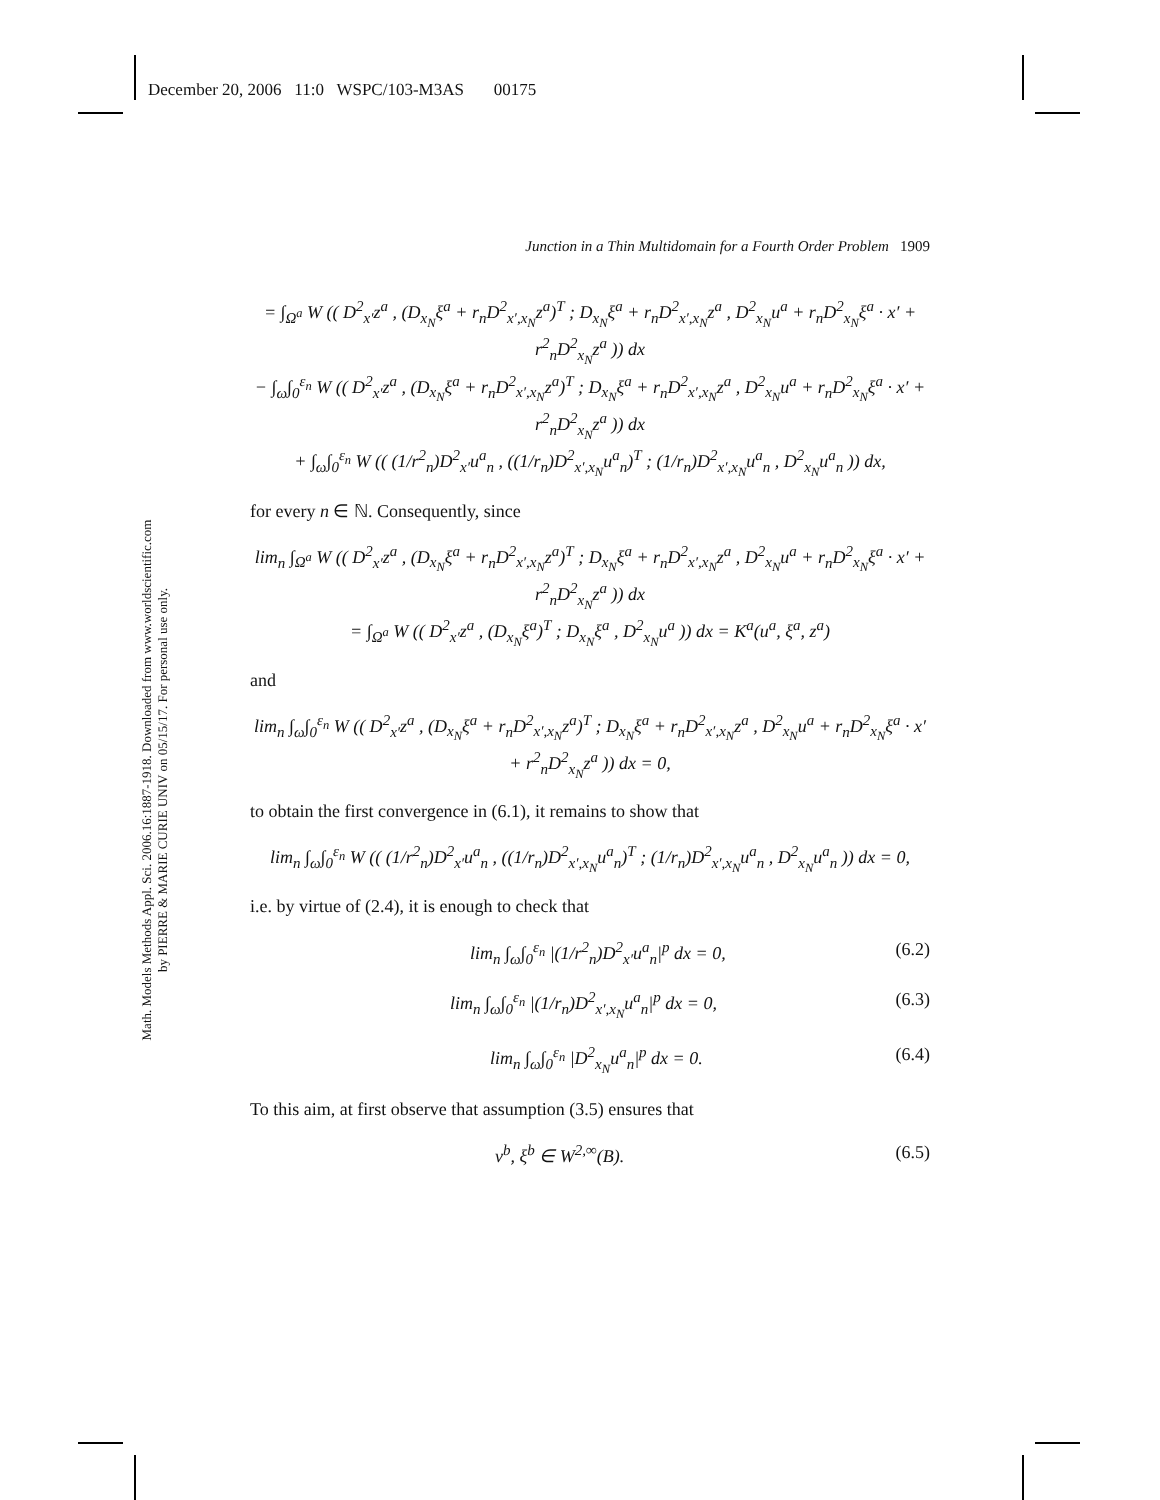December 20, 2006 11:0 WSPC/103-M3AS 00175
Math. Models Methods Appl. Sci. 2006.16:1887-1918. Downloaded from www.worldscientific.com
by PIERRE & MARIE CURIE UNIV on 05/15/17. For personal use only.
Junction in a Thin Multidomain for a Fourth Order Problem 1909
= ∫<sub>Ω<sup>a</sup></sub> W (( D<sup>2</sup><sub>x′</sub>z<sup>a</sup> , (D<sub>x<sub>N</sub></sub>ξ<sup>a</sup> + r<sub>n</sub>D<sup>2</sup><sub>x′,x<sub>N</sub></sub>z<sup>a</sup>)<sup>T</sup> ; D<sub>x<sub>N</sub></sub>ξ<sup>a</sup> + r<sub>n</sub>D<sup>2</sup><sub>x′,x<sub>N</sub></sub>z<sup>a</sup> , D<sup>2</sup><sub>x<sub>N</sub></sub>u<sup>a</sup> + r<sub>n</sub>D<sup>2</sup><sub>x<sub>N</sub></sub>ξ<sup>a</sup> · x′ + r<sup>2</sup><sub>n</sub>D<sup>2</sup><sub>x<sub>N</sub></sub>z<sup>a</sup> )) dx
− ∫<sub>ω</sub>∫<sub>0</sub><sup>ε<sub>n</sub></sup> W (( D<sup>2</sup><sub>x′</sub>z<sup>a</sup> , (D<sub>x<sub>N</sub></sub>ξ<sup>a</sup> + r<sub>n</sub>D<sup>2</sup><sub>x′,x<sub>N</sub></sub>z<sup>a</sup>)<sup>T</sup> ; D<sub>x<sub>N</sub></sub>ξ<sup>a</sup> + r<sub>n</sub>D<sup>2</sup><sub>x′,x<sub>N</sub></sub>z<sup>a</sup> , D<sup>2</sup><sub>x<sub>N</sub></sub>u<sup>a</sup> + r<sub>n</sub>D<sup>2</sup><sub>x<sub>N</sub></sub>ξ<sup>a</sup> · x′ + r<sup>2</sup><sub>n</sub>D<sup>2</sup><sub>x<sub>N</sub></sub>z<sup>a</sup> )) dx
+ ∫<sub>ω</sub>∫<sub>0</sub><sup>ε<sub>n</sub></sup> W (( (1/r<sup>2</sup><sub>n</sub>)D<sup>2</sup><sub>x′</sub>u<sup>a</sup><sub>n</sub> , ((1/r<sub>n</sub>)D<sup>2</sup><sub>x′,x<sub>N</sub></sub>u<sup>a</sup><sub>n</sub>)<sup>T</sup> ; (1/r<sub>n</sub>)D<sup>2</sup><sub>x′,x<sub>N</sub></sub>u<sup>a</sup><sub>n</sub> , D<sup>2</sup><sub>x<sub>N</sub></sub>u<sup>a</sup><sub>n</sub> )) dx,
for every n ∈ ℕ. Consequently, since
lim<sub>n</sub> ∫<sub>Ω<sup>a</sup></sub> W (( D<sup>2</sup><sub>x′</sub>z<sup>a</sup> , (D<sub>x<sub>N</sub></sub>ξ<sup>a</sup> + r<sub>n</sub>D<sup>2</sup><sub>x′,x<sub>N</sub></sub>z<sup>a</sup>)<sup>T</sup> ; D<sub>x<sub>N</sub></sub>ξ<sup>a</sup> + r<sub>n</sub>D<sup>2</sup><sub>x′,x<sub>N</sub></sub>z<sup>a</sup> , D<sup>2</sup><sub>x<sub>N</sub></sub>u<sup>a</sup> + r<sub>n</sub>D<sup>2</sup><sub>x<sub>N</sub></sub>ξ<sup>a</sup> · x′ + r<sup>2</sup><sub>n</sub>D<sup>2</sup><sub>x<sub>N</sub></sub>z<sup>a</sup> )) dx
= ∫<sub>Ω<sup>a</sup></sub> W (( D<sup>2</sup><sub>x′</sub>z<sup>a</sup> , (D<sub>x<sub>N</sub></sub>ξ<sup>a</sup>)<sup>T</sup> ; D<sub>x<sub>N</sub></sub>ξ<sup>a</sup> , D<sup>2</sup><sub>x<sub>N</sub></sub>u<sup>a</sup> )) dx = K<sup>a</sup>(u<sup>a</sup>, ξ<sup>a</sup>, z<sup>a</sup>)
and
lim<sub>n</sub> ∫<sub>ω</sub>∫<sub>0</sub><sup>ε<sub>n</sub></sup> W (( D<sup>2</sup><sub>x′</sub>z<sup>a</sup> , (D<sub>x<sub>N</sub></sub>ξ<sup>a</sup> + r<sub>n</sub>D<sup>2</sup><sub>x′,x<sub>N</sub></sub>z<sup>a</sup>)<sup>T</sup> ; D<sub>x<sub>N</sub></sub>ξ<sup>a</sup> + r<sub>n</sub>D<sup>2</sup><sub>x′,x<sub>N</sub></sub>z<sup>a</sup> , D<sup>2</sup><sub>x<sub>N</sub></sub>u<sup>a</sup> + r<sub>n</sub>D<sup>2</sup><sub>x<sub>N</sub></sub>ξ<sup>a</sup> · x′ + r<sup>2</sup><sub>n</sub>D<sup>2</sup><sub>x<sub>N</sub></sub>z<sup>a</sup> )) dx = 0,
to obtain the first convergence in (6.1), it remains to show that
lim<sub>n</sub> ∫<sub>ω</sub>∫<sub>0</sub><sup>ε<sub>n</sub></sup> W (( (1/r<sup>2</sup><sub>n</sub>)D<sup>2</sup><sub>x′</sub>u<sup>a</sup><sub>n</sub> , ((1/r<sub>n</sub>)D<sup>2</sup><sub>x′,x<sub>N</sub></sub>u<sup>a</sup><sub>n</sub>)<sup>T</sup> ; (1/r<sub>n</sub>)D<sup>2</sup><sub>x′,x<sub>N</sub></sub>u<sup>a</sup><sub>n</sub> , D<sup>2</sup><sub>x<sub>N</sub></sub>u<sup>a</sup><sub>n</sub> )) dx = 0,
i.e. by virtue of (2.4), it is enough to check that
lim<sub>n</sub> ∫<sub>ω</sub>∫<sub>0</sub><sup>ε<sub>n</sub></sup> |(1/r<sup>2</sup><sub>n</sub>)D<sup>2</sup><sub>x′</sub>u<sup>a</sup><sub>n</sub>|<sup>p</sup> dx = 0, (6.2)
lim<sub>n</sub> ∫<sub>ω</sub>∫<sub>0</sub><sup>ε<sub>n</sub></sup> |(1/r<sub>n</sub>)D<sup>2</sup><sub>x′,x<sub>N</sub></sub>u<sup>a</sup><sub>n</sub>|<sup>p</sup> dx = 0, (6.3)
lim<sub>n</sub> ∫<sub>ω</sub>∫<sub>0</sub><sup>ε<sub>n</sub></sup> |D<sup>2</sup><sub>x<sub>N</sub></sub>u<sup>a</sup><sub>n</sub>|<sup>p</sup> dx = 0. (6.4)
To this aim, at first observe that assumption (3.5) ensures that
v<sup>b</sup>, ξ<sup>b</sup> ∈ W<sup>2,∞</sup>(B). (6.5)